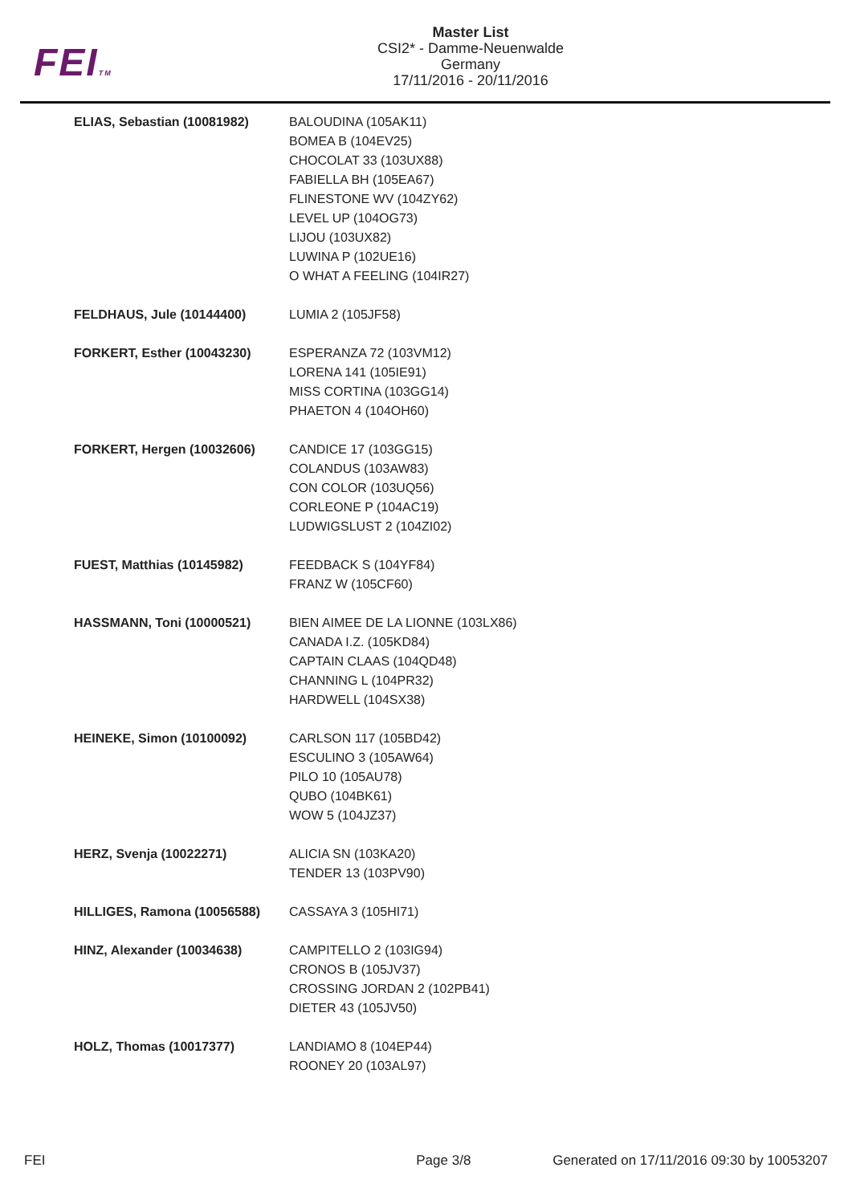FEITM
Master List
CSI2* - Damme-Neuenwalde
Germany
17/11/2016 - 20/11/2016
| ELIAS, Sebastian (10081982) | BALOUDINA (105AK11) BOMEA B (104EV25) CHOCOLAT 33 (103UX88) FABIELLA BH (105EA67) FLINESTONE WV (104ZY62) LEVEL UP (104OG73) LIJOU (103UX82) LUWINA P (102UE16) O WHAT A FEELING (104IR27) |
| FELDHAUS, Jule (10144400) | LUMIA 2 (105JF58) |
| FORKERT, Esther (10043230) | ESPERANZA 72 (103VM12) LORENA 141 (105IE91) MISS CORTINA (103GG14) PHAETON 4 (104OH60) |
| FORKERT, Hergen (10032606) | CANDICE 17 (103GG15) COLANDUS (103AW83) CON COLOR (103UQ56) CORLEONE P (104AC19) LUDWIGSLUST 2 (104ZI02) |
| FUEST, Matthias (10145982) | FEEDBACK S (104YF84) FRANZ W (105CF60) |
| HASSMANN, Toni (10000521) | BIEN AIMEE DE LA LIONNE (103LX86) CANADA I.Z. (105KD84) CAPTAIN CLAAS (104QD48) CHANNING L (104PR32) HARDWELL (104SX38) |
| HEINEKE, Simon (10100092) | CARLSON 117 (105BD42) ESCULINO 3 (105AW64) PILO 10 (105AU78) QUBO (104BK61) WOW 5 (104JZ37) |
| HERZ, Svenja (10022271) | ALICIA SN (103KA20) TENDER 13 (103PV90) |
| HILLIGES, Ramona (10056588) | CASSAYA 3 (105HI71) |
| HINZ, Alexander (10034638) | CAMPITELLO 2 (103IG94) CRONOS B (105JV37) CROSSING JORDAN 2 (102PB41) DIETER 43 (105JV50) |
| HOLZ, Thomas (10017377) | LANDIAMO 8 (104EP44) ROONEY 20 (103AL97) |
FEI Page 3/8 Generated on 17/11/2016 09:30 by 10053207